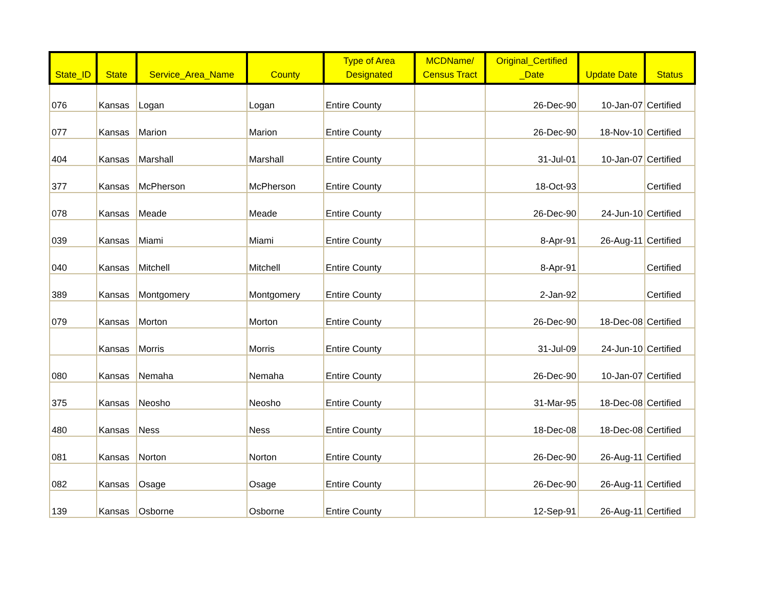| State_ID | State | Service_Area_Name | County | Type of Area Designated | MCDName/ Census Tract | Original_Certified _Date | Update Date | Status |
| --- | --- | --- | --- | --- | --- | --- | --- | --- |
| 076 | Kansas | Logan | Logan | Entire County | | 26-Dec-90 | 10-Jan-07 | Certified |
| 077 | Kansas | Marion | Marion | Entire County | | 26-Dec-90 | 18-Nov-10 | Certified |
| 404 | Kansas | Marshall | Marshall | Entire County | | 31-Jul-01 | 10-Jan-07 | Certified |
| 377 | Kansas | McPherson | McPherson | Entire County | | 18-Oct-93 | | Certified |
| 078 | Kansas | Meade | Meade | Entire County | | 26-Dec-90 | 24-Jun-10 | Certified |
| 039 | Kansas | Miami | Miami | Entire County | | 8-Apr-91 | 26-Aug-11 | Certified |
| 040 | Kansas | Mitchell | Mitchell | Entire County | | 8-Apr-91 | | Certified |
| 389 | Kansas | Montgomery | Montgomery | Entire County | | 2-Jan-92 | | Certified |
| 079 | Kansas | Morton | Morton | Entire County | | 26-Dec-90 | 18-Dec-08 | Certified |
| | Kansas | Morris | Morris | Entire County | | 31-Jul-09 | 24-Jun-10 | Certified |
| 080 | Kansas | Nemaha | Nemaha | Entire County | | 26-Dec-90 | 10-Jan-07 | Certified |
| 375 | Kansas | Neosho | Neosho | Entire County | | 31-Mar-95 | 18-Dec-08 | Certified |
| 480 | Kansas | Ness | Ness | Entire County | | 18-Dec-08 | 18-Dec-08 | Certified |
| 081 | Kansas | Norton | Norton | Entire County | | 26-Dec-90 | 26-Aug-11 | Certified |
| 082 | Kansas | Osage | Osage | Entire County | | 26-Dec-90 | 26-Aug-11 | Certified |
| 139 | Kansas | Osborne | Osborne | Entire County | | 12-Sep-91 | 26-Aug-11 | Certified |